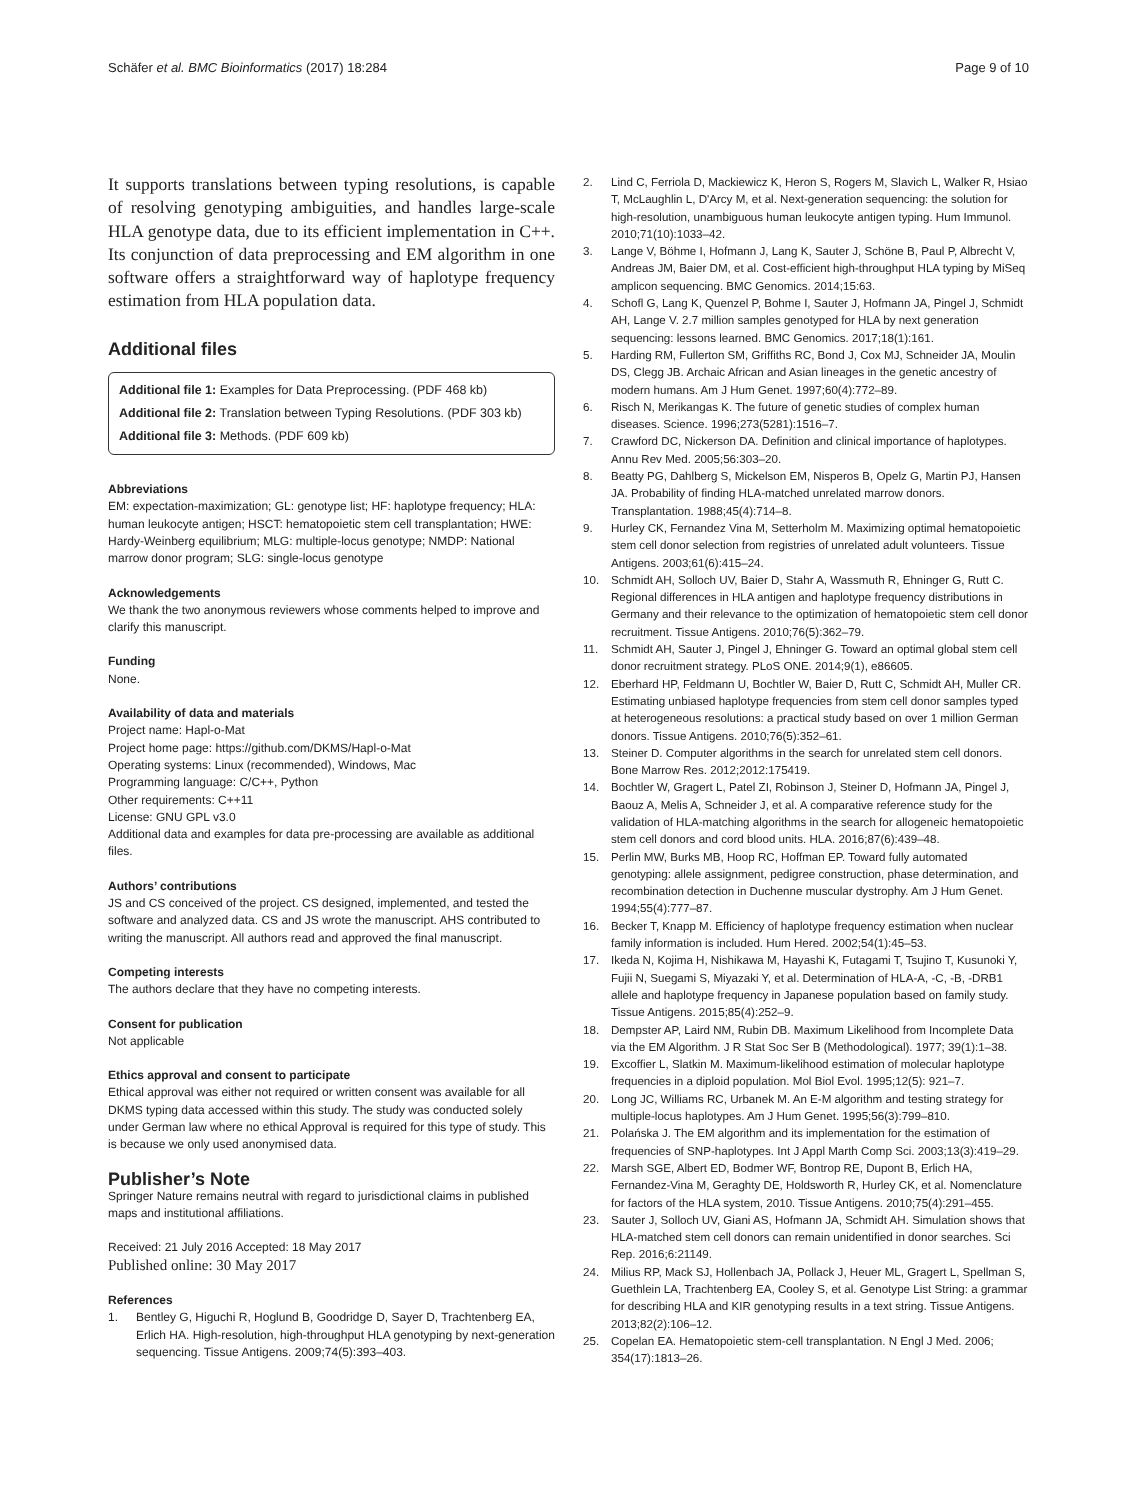Schäfer et al. BMC Bioinformatics (2017) 18:284 Page 9 of 10
It supports translations between typing resolutions, is capable of resolving genotyping ambiguities, and handles large-scale HLA genotype data, due to its efficient implementation in C++. Its conjunction of data preprocessing and EM algorithm in one software offers a straightforward way of haplotype frequency estimation from HLA population data.
Additional files
Additional file 1: Examples for Data Preprocessing. (PDF 468 kb)
Additional file 2: Translation between Typing Resolutions. (PDF 303 kb)
Additional file 3: Methods. (PDF 609 kb)
Abbreviations
EM: expectation-maximization; GL: genotype list; HF: haplotype frequency; HLA: human leukocyte antigen; HSCT: hematopoietic stem cell transplantation; HWE: Hardy-Weinberg equilibrium; MLG: multiple-locus genotype; NMDP: National marrow donor program; SLG: single-locus genotype
Acknowledgements
We thank the two anonymous reviewers whose comments helped to improve and clarify this manuscript.
Funding
None.
Availability of data and materials
Project name: Hapl-o-Mat
Project home page: https://github.com/DKMS/Hapl-o-Mat
Operating systems: Linux (recommended), Windows, Mac
Programming language: C/C++, Python
Other requirements: C++11
License: GNU GPL v3.0
Additional data and examples for data pre-processing are available as additional files.
Authors’ contributions
JS and CS conceived of the project. CS designed, implemented, and tested the software and analyzed data. CS and JS wrote the manuscript. AHS contributed to writing the manuscript. All authors read and approved the final manuscript.
Competing interests
The authors declare that they have no competing interests.
Consent for publication
Not applicable
Ethics approval and consent to participate
Ethical approval was either not required or written consent was available for all DKMS typing data accessed within this study. The study was conducted solely under German law where no ethical Approval is required for this type of study. This is because we only used anonymised data.
Publisher’s Note
Springer Nature remains neutral with regard to jurisdictional claims in published maps and institutional affiliations.
Received: 21 July 2016 Accepted: 18 May 2017
Published online: 30 May 2017
References
1. Bentley G, Higuchi R, Hoglund B, Goodridge D, Sayer D, Trachtenberg EA, Erlich HA. High-resolution, high-throughput HLA genotyping by next-generation sequencing. Tissue Antigens. 2009;74(5):393–403.
2. Lind C, Ferriola D, Mackiewicz K, Heron S, Rogers M, Slavich L, Walker R, Hsiao T, McLaughlin L, D'Arcy M, et al. Next-generation sequencing: the solution for high-resolution, unambiguous human leukocyte antigen typing. Hum Immunol. 2010;71(10):1033–42.
3. Lange V, Böhme I, Hofmann J, Lang K, Sauter J, Schöne B, Paul P, Albrecht V, Andreas JM, Baier DM, et al. Cost-efficient high-throughput HLA typing by MiSeq amplicon sequencing. BMC Genomics. 2014;15:63.
4. Schofl G, Lang K, Quenzel P, Bohme I, Sauter J, Hofmann JA, Pingel J, Schmidt AH, Lange V. 2.7 million samples genotyped for HLA by next generation sequencing: lessons learned. BMC Genomics. 2017;18(1):161.
5. Harding RM, Fullerton SM, Griffiths RC, Bond J, Cox MJ, Schneider JA, Moulin DS, Clegg JB. Archaic African and Asian lineages in the genetic ancestry of modern humans. Am J Hum Genet. 1997;60(4):772–89.
6. Risch N, Merikangas K. The future of genetic studies of complex human diseases. Science. 1996;273(5281):1516–7.
7. Crawford DC, Nickerson DA. Definition and clinical importance of haplotypes. Annu Rev Med. 2005;56:303–20.
8. Beatty PG, Dahlberg S, Mickelson EM, Nisperos B, Opelz G, Martin PJ, Hansen JA. Probability of finding HLA-matched unrelated marrow donors. Transplantation. 1988;45(4):714–8.
9. Hurley CK, Fernandez Vina M, Setterholm M. Maximizing optimal hematopoietic stem cell donor selection from registries of unrelated adult volunteers. Tissue Antigens. 2003;61(6):415–24.
10. Schmidt AH, Solloch UV, Baier D, Stahr A, Wassmuth R, Ehninger G, Rutt C. Regional differences in HLA antigen and haplotype frequency distributions in Germany and their relevance to the optimization of hematopoietic stem cell donor recruitment. Tissue Antigens. 2010;76(5):362–79.
11. Schmidt AH, Sauter J, Pingel J, Ehninger G. Toward an optimal global stem cell donor recruitment strategy. PLoS ONE. 2014;9(1), e86605.
12. Eberhard HP, Feldmann U, Bochtler W, Baier D, Rutt C, Schmidt AH, Muller CR. Estimating unbiased haplotype frequencies from stem cell donor samples typed at heterogeneous resolutions: a practical study based on over 1 million German donors. Tissue Antigens. 2010;76(5):352–61.
13. Steiner D. Computer algorithms in the search for unrelated stem cell donors. Bone Marrow Res. 2012;2012:175419.
14. Bochtler W, Gragert L, Patel ZI, Robinson J, Steiner D, Hofmann JA, Pingel J, Baouz A, Melis A, Schneider J, et al. A comparative reference study for the validation of HLA-matching algorithms in the search for allogeneic hematopoietic stem cell donors and cord blood units. HLA. 2016;87(6):439–48.
15. Perlin MW, Burks MB, Hoop RC, Hoffman EP. Toward fully automated genotyping: allele assignment, pedigree construction, phase determination, and recombination detection in Duchenne muscular dystrophy. Am J Hum Genet. 1994;55(4):777–87.
16. Becker T, Knapp M. Efficiency of haplotype frequency estimation when nuclear family information is included. Hum Hered. 2002;54(1):45–53.
17. Ikeda N, Kojima H, Nishikawa M, Hayashi K, Futagami T, Tsujino T, Kusunoki Y, Fujii N, Suegami S, Miyazaki Y, et al. Determination of HLA-A, -C, -B, -DRB1 allele and haplotype frequency in Japanese population based on family study. Tissue Antigens. 2015;85(4):252–9.
18. Dempster AP, Laird NM, Rubin DB. Maximum Likelihood from Incomplete Data via the EM Algorithm. J R Stat Soc Ser B (Methodological). 1977; 39(1):1–38.
19. Excoffier L, Slatkin M. Maximum-likelihood estimation of molecular haplotype frequencies in a diploid population. Mol Biol Evol. 1995;12(5): 921–7.
20. Long JC, Williams RC, Urbanek M. An E-M algorithm and testing strategy for multiple-locus haplotypes. Am J Hum Genet. 1995;56(3):799–810.
21. Polańska J. The EM algorithm and its implementation for the estimation of frequencies of SNP-haplotypes. Int J Appl Marth Comp Sci. 2003;13(3):419–29.
22. Marsh SGE, Albert ED, Bodmer WF, Bontrop RE, Dupont B, Erlich HA, Fernandez-Vina M, Geraghty DE, Holdsworth R, Hurley CK, et al. Nomenclature for factors of the HLA system, 2010. Tissue Antigens. 2010;75(4):291–455.
23. Sauter J, Solloch UV, Giani AS, Hofmann JA, Schmidt AH. Simulation shows that HLA-matched stem cell donors can remain unidentified in donor searches. Sci Rep. 2016;6:21149.
24. Milius RP, Mack SJ, Hollenbach JA, Pollack J, Heuer ML, Gragert L, Spellman S, Guethlein LA, Trachtenberg EA, Cooley S, et al. Genotype List String: a grammar for describing HLA and KIR genotyping results in a text string. Tissue Antigens. 2013;82(2):106–12.
25. Copelan EA. Hematopoietic stem-cell transplantation. N Engl J Med. 2006; 354(17):1813–26.